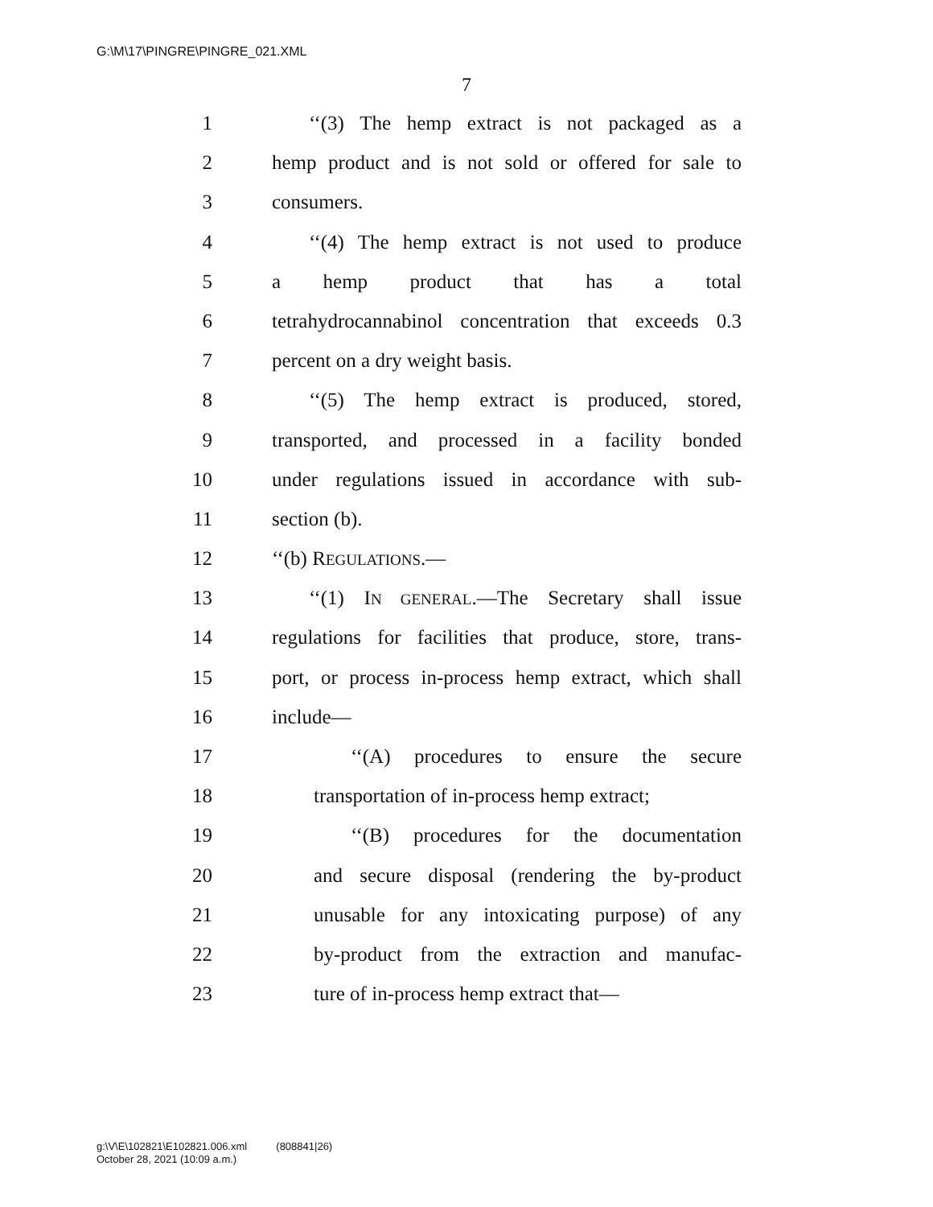G:\M\17\PINGRE\PINGRE_021.XML
7
1 ‘‘(3) The hemp extract is not packaged as a
2 hemp product and is not sold or offered for sale to
3 consumers.
4 ‘‘(4) The hemp extract is not used to produce
5 a hemp product that has a total
6 tetrahydrocannabinol concentration that exceeds 0.3
7 percent on a dry weight basis.
8 ‘‘(5) The hemp extract is produced, stored,
9 transported, and processed in a facility bonded
10 under regulations issued in accordance with sub-
11 section (b).
12 ‘‘(b) REGULATIONS.—
13 ‘‘(1) IN GENERAL.—The Secretary shall issue
14 regulations for facilities that produce, store, trans-
15 port, or process in-process hemp extract, which shall
16 include—
17 ‘‘(A) procedures to ensure the secure
18 transportation of in-process hemp extract;
19 ‘‘(B) procedures for the documentation
20 and secure disposal (rendering the by-product
21 unusable for any intoxicating purpose) of any
22 by-product from the extraction and manufac-
23 ture of in-process hemp extract that—
g:\V\E\102821\E102821.006.xml (808841|26)
October 28, 2021 (10:09 a.m.)